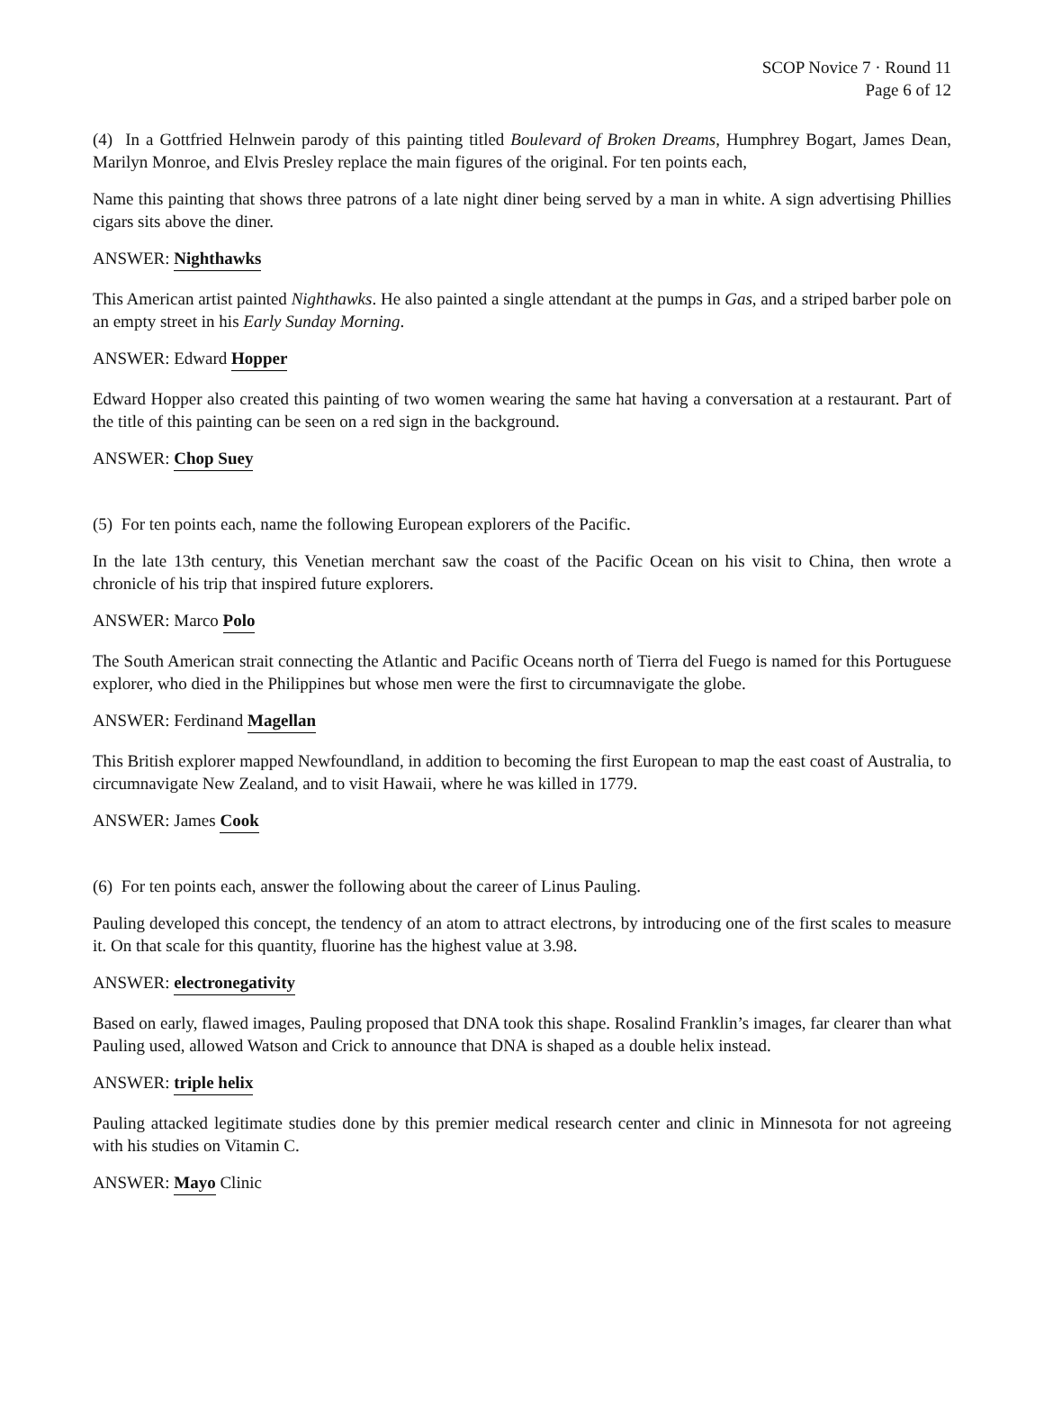SCOP Novice 7 · Round 11
Page 6 of 12
(4) In a Gottfried Helnwein parody of this painting titled Boulevard of Broken Dreams, Humphrey Bogart, James Dean, Marilyn Monroe, and Elvis Presley replace the main figures of the original. For ten points each,
Name this painting that shows three patrons of a late night diner being served by a man in white. A sign advertising Phillies cigars sits above the diner.
ANSWER: Nighthawks
This American artist painted Nighthawks. He also painted a single attendant at the pumps in Gas, and a striped barber pole on an empty street in his Early Sunday Morning.
ANSWER: Edward Hopper
Edward Hopper also created this painting of two women wearing the same hat having a conversation at a restaurant. Part of the title of this painting can be seen on a red sign in the background.
ANSWER: Chop Suey
(5) For ten points each, name the following European explorers of the Pacific.
In the late 13th century, this Venetian merchant saw the coast of the Pacific Ocean on his visit to China, then wrote a chronicle of his trip that inspired future explorers.
ANSWER: Marco Polo
The South American strait connecting the Atlantic and Pacific Oceans north of Tierra del Fuego is named for this Portuguese explorer, who died in the Philippines but whose men were the first to circumnavigate the globe.
ANSWER: Ferdinand Magellan
This British explorer mapped Newfoundland, in addition to becoming the first European to map the east coast of Australia, to circumnavigate New Zealand, and to visit Hawaii, where he was killed in 1779.
ANSWER: James Cook
(6) For ten points each, answer the following about the career of Linus Pauling.
Pauling developed this concept, the tendency of an atom to attract electrons, by introducing one of the first scales to measure it. On that scale for this quantity, fluorine has the highest value at 3.98.
ANSWER: electronegativity
Based on early, flawed images, Pauling proposed that DNA took this shape. Rosalind Franklin’s images, far clearer than what Pauling used, allowed Watson and Crick to announce that DNA is shaped as a double helix instead.
ANSWER: triple helix
Pauling attacked legitimate studies done by this premier medical research center and clinic in Minnesota for not agreeing with his studies on Vitamin C.
ANSWER: Mayo Clinic